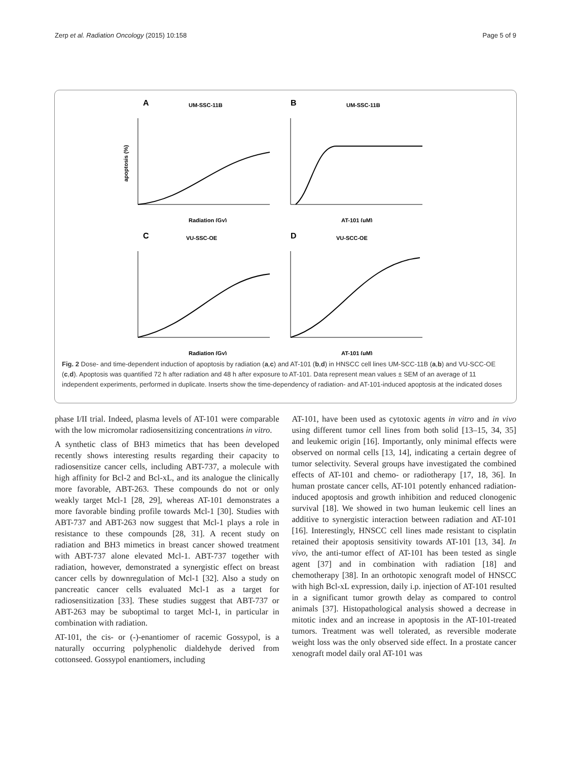Zerp et al. Radiation Oncology (2015) 10:158 Page 5 of 9
A
UM-SSC-11B
apoptosis (%)
Radiation (Gy)
B
UM-SSC-11B
AT-101 (μM)
C
VU-SSC-OE
Radiation (Gy)
D
VU-SCC-OE
AT-101 (μM)
Fig. 2 Dose- and time-dependent induction of apoptosis by radiation (a,c) and AT-101 (b,d) in HNSCC cell lines UM-SCC-11B (a,b) and VU-SCC-OE (c,d). Apoptosis was quantified 72 h after radiation and 48 h after exposure to AT-101. Data represent mean values ± SEM of an average of 11 independent experiments, performed in duplicate. Inserts show the time-dependency of radiation- and AT-101-induced apoptosis at the indicated doses
phase I/II trial. Indeed, plasma levels of AT-101 were comparable with the low micromolar radiosensitizing concentrations in vitro.
A synthetic class of BH3 mimetics that has been developed recently shows interesting results regarding their capacity to radiosensitize cancer cells, including ABT-737, a molecule with high affinity for Bcl-2 and Bcl-xL, and its analogue the clinically more favorable, ABT-263. These compounds do not or only weakly target Mcl-1 [28, 29], whereas AT-101 demonstrates a more favorable binding profile towards Mcl-1 [30]. Studies with ABT-737 and ABT-263 now suggest that Mcl-1 plays a role in resistance to these compounds [28, 31]. A recent study on radiation and BH3 mimetics in breast cancer showed treatment with ABT-737 alone elevated Mcl-1. ABT-737 together with radiation, however, demonstrated a synergistic effect on breast cancer cells by downregulation of Mcl-1 [32]. Also a study on pancreatic cancer cells evaluated Mcl-1 as a target for radiosensitization [33]. These studies suggest that ABT-737 or ABT-263 may be suboptimal to target Mcl-1, in particular in combination with radiation.
AT-101, the cis- or (-)-enantiomer of racemic Gossypol, is a naturally occurring polyphenolic dialdehyde derived from cottonseed. Gossypol enantiomers, including
AT-101, have been used as cytotoxic agents in vitro and in vivo using different tumor cell lines from both solid [13–15, 34, 35] and leukemic origin [16]. Importantly, only minimal effects were observed on normal cells [13, 14], indicating a certain degree of tumor selectivity. Several groups have investigated the combined effects of AT-101 and chemo- or radiotherapy [17, 18, 36]. In human prostate cancer cells, AT-101 potently enhanced radiation-induced apoptosis and growth inhibition and reduced clonogenic survival [18]. We showed in two human leukemic cell lines an additive to synergistic interaction between radiation and AT-101 [16]. Interestingly, HNSCC cell lines made resistant to cisplatin retained their apoptosis sensitivity towards AT-101 [13, 34]. In vivo, the anti-tumor effect of AT-101 has been tested as single agent [37] and in combination with radiation [18] and chemotherapy [38]. In an orthotopic xenograft model of HNSCC with high Bcl-xL expression, daily i.p. injection of AT-101 resulted in a significant tumor growth delay as compared to control animals [37]. Histopathological analysis showed a decrease in mitotic index and an increase in apoptosis in the AT-101-treated tumors. Treatment was well tolerated, as reversible moderate weight loss was the only observed side effect. In a prostate cancer xenograft model daily oral AT-101 was